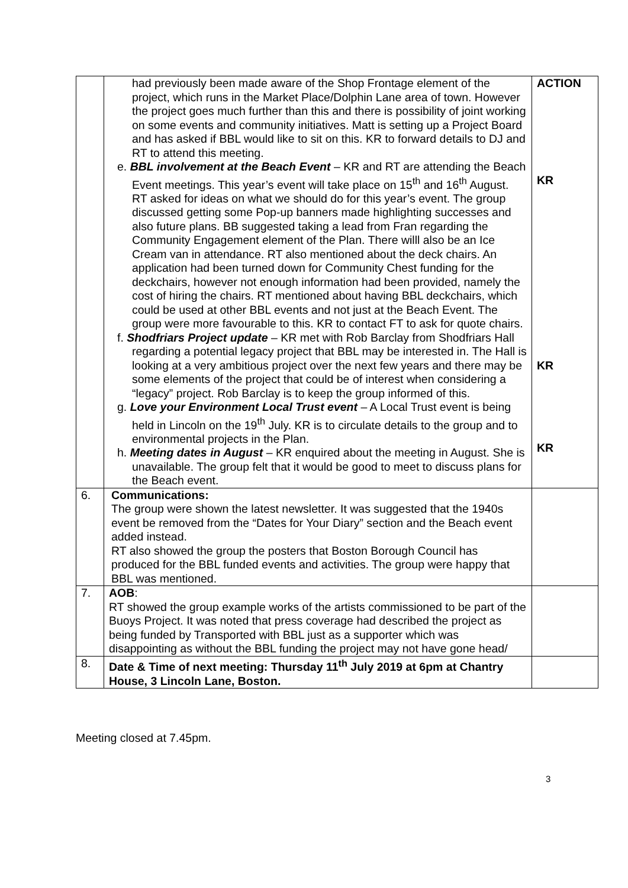| | had previously been made aware of the Shop Frontage element of the project, which runs in the Market Place/Dolphin Lane area of town. However the project goes much further than this and there is possibility of joint working on some events and community initiatives. Matt is setting up a Project Board and has asked if BBL would like to sit on this. KR to forward details to DJ and RT to attend this meeting. e. BBL involvement at the Beach Event – KR and RT are attending the Beach Event meetings. This year’s event will take place on 15<sup>th</sup> and 16<sup>th</sup> August. RT asked for ideas on what we should do for this year’s event. The group discussed getting some Pop-up banners made highlighting successes and also future plans. BB suggested taking a lead from Fran regarding the Community Engagement element of the Plan. There willl also be an Ice Cream van in attendance. RT also mentioned about the deck chairs. An application had been turned down for Community Chest funding for the deckchairs, however not enough information had been provided, namely the cost of hiring the chairs. RT mentioned about having BBL deckchairs, which could be used at other BBL events and not just at the Beach Event. The group were more favourable to this. KR to contact FT to ask for quote chairs. f. Shodfriars Project update – KR met with Rob Barclay from Shodfriars Hall regarding a potential legacy project that BBL may be interested in. The Hall is looking at a very ambitious project over the next few years and there may be some elements of the project that could be of interest when considering a “legacy” project. Rob Barclay is to keep the group informed of this. g. Love your Environment Local Trust event – A Local Trust event is being held in Lincoln on the 19<sup>th</sup> July. KR is to circulate details to the group and to environmental projects in the Plan. h. Meeting dates in August – KR enquired about the meeting in August. She is unavailable. The group felt that it would be good to meet to discuss plans for the Beach event. | ACTION KR KR KR |
| 6. | Communications: The group were shown the latest newsletter. It was suggested that the 1940s event be removed from the “Dates for Your Diary” section and the Beach event added instead. RT also showed the group the posters that Boston Borough Council has produced for the BBL funded events and activities. The group were happy that BBL was mentioned. | |
| 7. | AOB : RT showed the group example works of the artists commissioned to be part of the Buoys Project. It was noted that press coverage had described the project as being funded by Transported with BBL just as a supporter which was disappointing as without the BBL funding the project may not have gone head/ | |
| 8. | Date & Time of next meeting: Thursday 11<sup>th</sup> July 2019 at 6pm at Chantry House, 3 Lincoln Lane, Boston. | |
Meeting closed at 7.45pm.
3